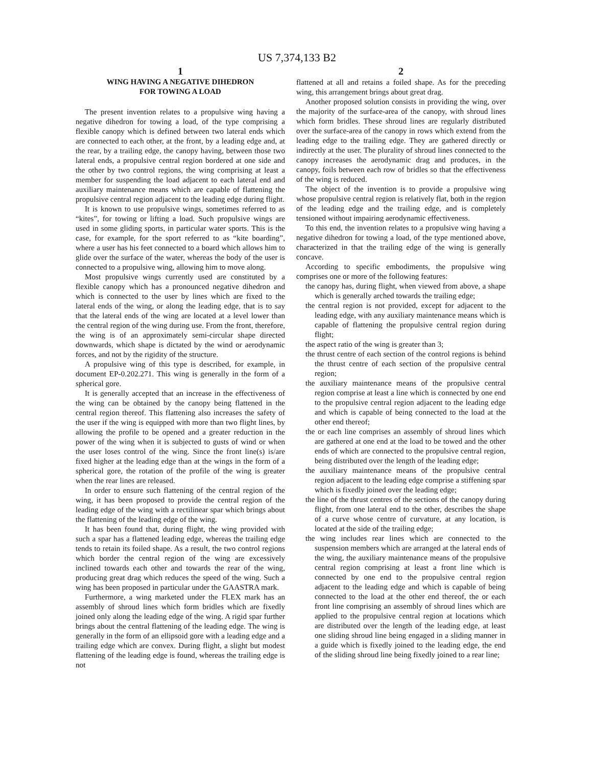US 7,374,133 B2
1
WING HAVING A NEGATIVE DIHEDRON
FOR TOWING A LOAD
The present invention relates to a propulsive wing having a negative dihedron for towing a load, of the type comprising a flexible canopy which is defined between two lateral ends which are connected to each other, at the front, by a leading edge and, at the rear, by a trailing edge, the canopy having, between those two lateral ends, a propulsive central region bordered at one side and the other by two control regions, the wing comprising at least a member for suspending the load adjacent to each lateral end and auxiliary maintenance means which are capable of flattening the propulsive central region adjacent to the leading edge during flight.
It is known to use propulsive wings, sometimes referred to as “kites”, for towing or lifting a load. Such propulsive wings are used in some gliding sports, in particular water sports. This is the case, for example, for the sport referred to as “kite boarding”, where a user has his feet connected to a board which allows him to glide over the surface of the water, whereas the body of the user is connected to a propulsive wing, allowing him to move along.
Most propulsive wings currently used are constituted by a flexible canopy which has a pronounced negative dihedron and which is connected to the user by lines which are fixed to the lateral ends of the wing, or along the leading edge, that is to say that the lateral ends of the wing are located at a level lower than the central region of the wing during use. From the front, therefore, the wing is of an approximately semi-circular shape directed downwards, which shape is dictated by the wind or aerodynamic forces, and not by the rigidity of the structure.
A propulsive wing of this type is described, for example, in document EP-0.202.271. This wing is generally in the form of a spherical gore.
It is generally accepted that an increase in the effectiveness of the wing can be obtained by the canopy being flattened in the central region thereof. This flattening also increases the safety of the user if the wing is equipped with more than two flight lines, by allowing the profile to be opened and a greater reduction in the power of the wing when it is subjected to gusts of wind or when the user loses control of the wing. Since the front line(s) is/are fixed higher at the leading edge than at the wings in the form of a spherical gore, the rotation of the profile of the wing is greater when the rear lines are released.
In order to ensure such flattening of the central region of the wing, it has been proposed to provide the central region of the leading edge of the wing with a rectilinear spar which brings about the flattening of the leading edge of the wing.
It has been found that, during flight, the wing provided with such a spar has a flattened leading edge, whereas the trailing edge tends to retain its foiled shape. As a result, the two control regions which border the central region of the wing are excessively inclined towards each other and towards the rear of the wing, producing great drag which reduces the speed of the wing. Such a wing has been proposed in particular under the GAASTRA mark.
Furthermore, a wing marketed under the FLEX mark has an assembly of shroud lines which form bridles which are fixedly joined only along the leading edge of the wing. A rigid spar further brings about the central flattening of the leading edge. The wing is generally in the form of an ellipsoid gore with a leading edge and a trailing edge which are convex. During flight, a slight but modest flattening of the leading edge is found, whereas the trailing edge is not
2
flattened at all and retains a foiled shape. As for the preceding wing, this arrangement brings about great drag.
Another proposed solution consists in providing the wing, over the majority of the surface-area of the canopy, with shroud lines which form bridles. These shroud lines are regularly distributed over the surface-area of the canopy in rows which extend from the leading edge to the trailing edge. They are gathered directly or indirectly at the user. The plurality of shroud lines connected to the canopy increases the aerodynamic drag and produces, in the canopy, foils between each row of bridles so that the effectiveness of the wing is reduced.
The object of the invention is to provide a propulsive wing whose propulsive central region is relatively flat, both in the region of the leading edge and the trailing edge, and is completely tensioned without impairing aerodynamic effectiveness.
To this end, the invention relates to a propulsive wing having a negative dihedron for towing a load, of the type mentioned above, characterized in that the trailing edge of the wing is generally concave.
According to specific embodiments, the propulsive wing comprises one or more of the following features:
the canopy has, during flight, when viewed from above, a shape which is generally arched towards the trailing edge;
the central region is not provided, except for adjacent to the leading edge, with any auxiliary maintenance means which is capable of flattening the propulsive central region during flight;
the aspect ratio of the wing is greater than 3;
the thrust centre of each section of the control regions is behind the thrust centre of each section of the propulsive central region;
the auxiliary maintenance means of the propulsive central region comprise at least a line which is connected by one end to the propulsive central region adjacent to the leading edge and which is capable of being connected to the load at the other end thereof;
the or each line comprises an assembly of shroud lines which are gathered at one end at the load to be towed and the other ends of which are connected to the propulsive central region, being distributed over the length of the leading edge;
the auxiliary maintenance means of the propulsive central region adjacent to the leading edge comprise a stiffening spar which is fixedly joined over the leading edge;
the line of the thrust centres of the sections of the canopy during flight, from one lateral end to the other, describes the shape of a curve whose centre of curvature, at any location, is located at the side of the trailing edge;
the wing includes rear lines which are connected to the suspension members which are arranged at the lateral ends of the wing, the auxiliary maintenance means of the propulsive central region comprising at least a front line which is connected by one end to the propulsive central region adjacent to the leading edge and which is capable of being connected to the load at the other end thereof, the or each front line comprising an assembly of shroud lines which are applied to the propulsive central region at locations which are distributed over the length of the leading edge, at least one sliding shroud line being engaged in a sliding manner in a guide which is fixedly joined to the leading edge, the end of the sliding shroud line being fixedly joined to a rear line;